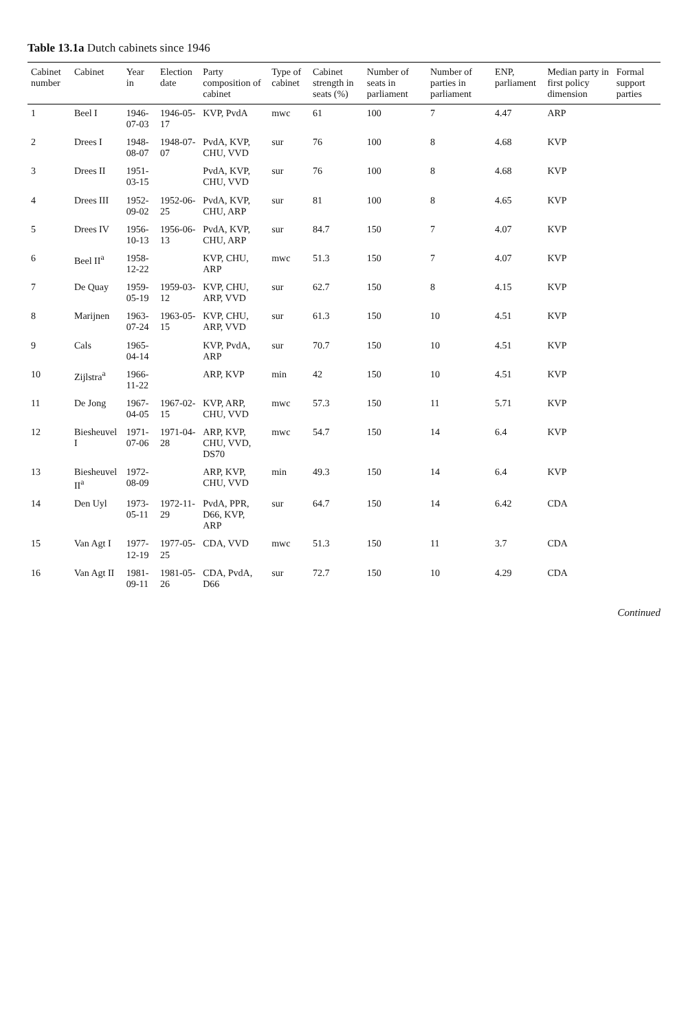Table 13.1a Dutch cabinets since 1946
| Cabinet number | Cabinet | Year in | Election date | Party composition of cabinet | Type of cabinet | Cabinet strength in seats (%) | Number of seats in parliament | Number of parties in parliament | ENP, parliament | Median party in first policy dimension | Formal support parties |
| --- | --- | --- | --- | --- | --- | --- | --- | --- | --- | --- | --- |
| 1 | Beel I | 1946-07-03 | 1946-05-17 | KVP, PvdA | mwc | 61 | 100 | 7 | 4.47 | ARP | |
| 2 | Drees I | 1948-08-07 | 1948-07-07 | PvdA, KVP, CHU, VVD | sur | 76 | 100 | 8 | 4.68 | KVP | |
| 3 | Drees II | 1951-03-15 | | PvdA, KVP, CHU, VVD | sur | 76 | 100 | 8 | 4.68 | KVP | |
| 4 | Drees III | 1952-09-02 | 1952-06-25 | PvdA, KVP, CHU, ARP | sur | 81 | 100 | 8 | 4.65 | KVP | |
| 5 | Drees IV | 1956-10-13 | 1956-06-13 | PvdA, KVP, CHU, ARP | sur | 84.7 | 150 | 7 | 4.07 | KVP | |
| 6 | Beel II<sup>a</sup> | 1958-12-22 | | KVP, CHU, ARP | mwc | 51.3 | 150 | 7 | 4.07 | KVP | |
| 7 | De Quay | 1959-05-19 | 1959-03-12 | KVP, CHU, ARP, VVD | sur | 62.7 | 150 | 8 | 4.15 | KVP | |
| 8 | Marijnen | 1963-07-24 | 1963-05-15 | KVP, CHU, ARP, VVD | sur | 61.3 | 150 | 10 | 4.51 | KVP | |
| 9 | Cals | 1965-04-14 | | KVP, PvdA, ARP | sur | 70.7 | 150 | 10 | 4.51 | KVP | |
| 10 | Zijlstra<sup>a</sup> | 1966-11-22 | | ARP, KVP | min | 42 | 150 | 10 | 4.51 | KVP | |
| 11 | De Jong | 1967-04-05 | 1967-02-15 | KVP, ARP, CHU, VVD | mwc | 57.3 | 150 | 11 | 5.71 | KVP | |
| 12 | Biesheuvel I | 1971-07-06 | 1971-04-28 | ARP, KVP, CHU, VVD, DS70 | mwc | 54.7 | 150 | 14 | 6.4 | KVP | |
| 13 | Biesheuvel II<sup>a</sup> | 1972-08-09 | | ARP, KVP, CHU, VVD | min | 49.3 | 150 | 14 | 6.4 | KVP | |
| 14 | Den Uyl | 1973-05-11 | 1972-11-29 | PvdA, PPR, D66, KVP, ARP | sur | 64.7 | 150 | 14 | 6.42 | CDA | |
| 15 | Van Agt I | 1977-12-19 | 1977-05-25 | CDA, VVD | mwc | 51.3 | 150 | 11 | 3.7 | CDA | |
| 16 | Van Agt II | 1981-09-11 | 1981-05-26 | CDA, PvdA, D66 | sur | 72.7 | 150 | 10 | 4.29 | CDA | |
Continued